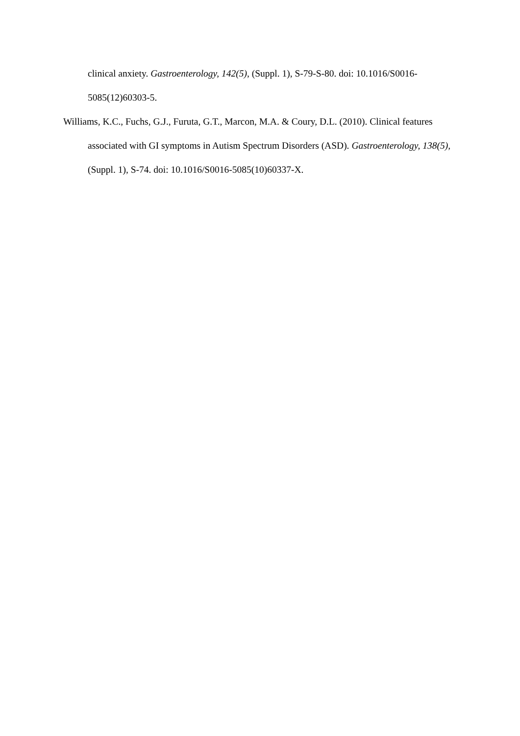clinical anxiety. Gastroenterology, 142(5), (Suppl. 1), S-79-S-80. doi: 10.1016/S0016-5085(12)60303-5.
Williams, K.C., Fuchs, G.J., Furuta, G.T., Marcon, M.A. & Coury, D.L. (2010). Clinical features associated with GI symptoms in Autism Spectrum Disorders (ASD). Gastroenterology, 138(5), (Suppl. 1), S-74. doi: 10.1016/S0016-5085(10)60337-X.